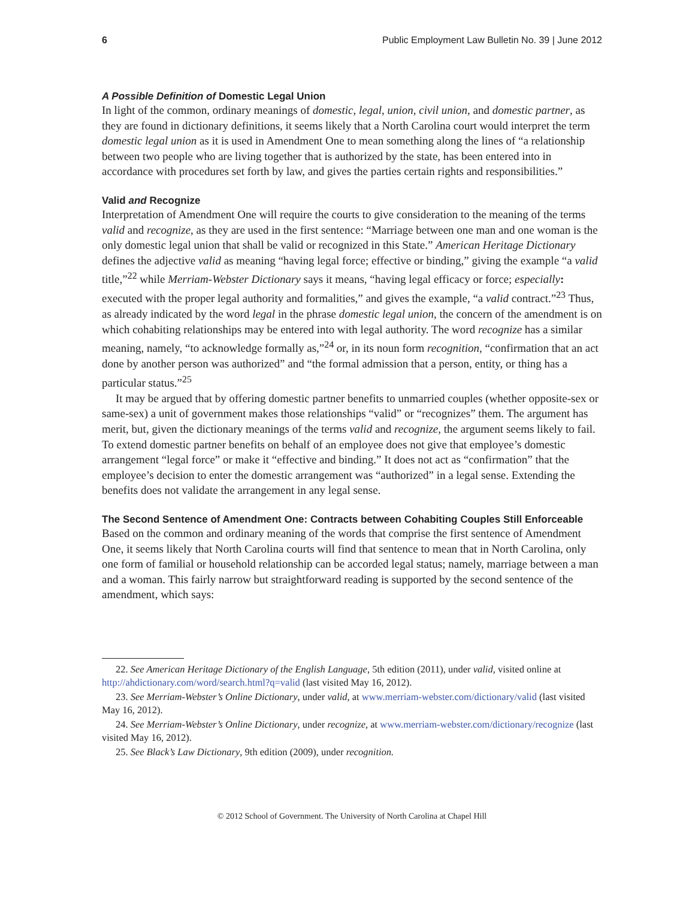6 Public Employment Law Bulletin No. 39 | June 2012
A Possible Definition of Domestic Legal Union
In light of the common, ordinary meanings of domestic, legal, union, civil union, and domestic partner, as they are found in dictionary definitions, it seems likely that a North Carolina court would interpret the term domestic legal union as it is used in Amendment One to mean something along the lines of “a relationship between two people who are living together that is authorized by the state, has been entered into in accordance with procedures set forth by law, and gives the parties certain rights and responsibilities.”
Valid and Recognize
Interpretation of Amendment One will require the courts to give consideration to the meaning of the terms valid and recognize, as they are used in the first sentence: “Marriage between one man and one woman is the only domestic legal union that shall be valid or recognized in this State.” American Heritage Dictionary defines the adjective valid as meaning “having legal force; effective or binding,” giving the example “a valid title,”<sup>22</sup> while Merriam-Webster Dictionary says it means, “having legal efficacy or force; especially: executed with the proper legal authority and formalities,” and gives the example, “a valid contract.”<sup>23</sup> Thus, as already indicated by the word legal in the phrase domestic legal union, the concern of the amendment is on which cohabiting relationships may be entered into with legal authority. The word recognize has a similar meaning, namely, “to acknowledge formally as,”<sup>24</sup> or, in its noun form recognition, “confirmation that an act done by another person was authorized” and “the formal admission that a person, entity, or thing has a particular status.”<sup>25</sup>
It may be argued that by offering domestic partner benefits to unmarried couples (whether opposite-sex or same-sex) a unit of government makes those relationships “valid” or “recognizes” them. The argument has merit, but, given the dictionary meanings of the terms valid and recognize, the argument seems likely to fail. To extend domestic partner benefits on behalf of an employee does not give that employee’s domestic arrangement “legal force” or make it “effective and binding.” It does not act as “confirmation” that the employee’s decision to enter the domestic arrangement was “authorized” in a legal sense. Extending the benefits does not validate the arrangement in any legal sense.
The Second Sentence of Amendment One: Contracts between Cohabiting Couples Still Enforceable
Based on the common and ordinary meaning of the words that comprise the first sentence of Amendment One, it seems likely that North Carolina courts will find that sentence to mean that in North Carolina, only one form of familial or household relationship can be accorded legal status; namely, marriage between a man and a woman. This fairly narrow but straightforward reading is supported by the second sentence of the amendment, which says:
22. See American Heritage Dictionary of the English Language, 5th edition (2011), under valid, visited online at http://ahdictionary.com/word/search.html?q=valid (last visited May 16, 2012).
23. See Merriam-Webster’s Online Dictionary, under valid, at www.merriam-webster.com/dictionary/valid (last visited May 16, 2012).
24. See Merriam-Webster’s Online Dictionary, under recognize, at www.merriam-webster.com/dictionary/recognize (last visited May 16, 2012).
25. See Black’s Law Dictionary, 9th edition (2009), under recognition.
© 2012 School of Government. The University of North Carolina at Chapel Hill